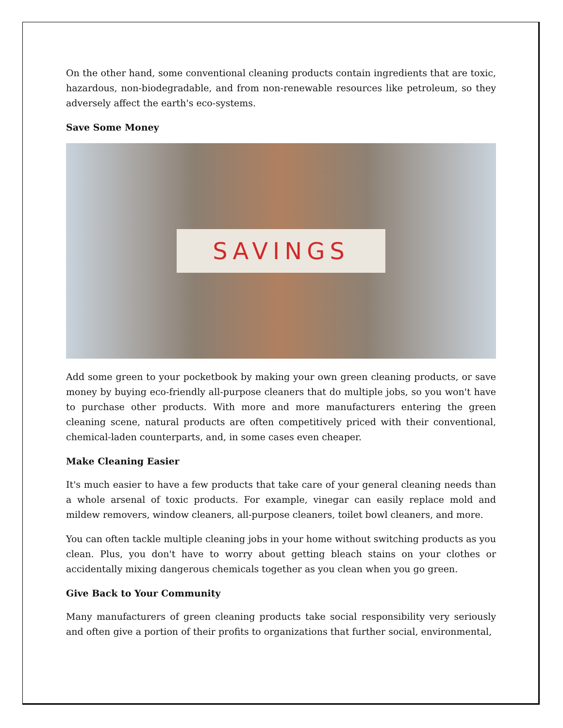On the other hand, some conventional cleaning products contain ingredients that are toxic, hazardous, non-biodegradable, and from non-renewable resources like petroleum, so they adversely affect the earth's eco-systems.
Save Some Money
SAVINGS
Add some green to your pocketbook by making your own green cleaning products, or save money by buying eco-friendly all-purpose cleaners that do multiple jobs, so you won't have to purchase other products. With more and more manufacturers entering the green cleaning scene, natural products are often competitively priced with their conventional, chemical-laden counterparts, and, in some cases even cheaper.
Make Cleaning Easier
It's much easier to have a few products that take care of your general cleaning needs than a whole arsenal of toxic products. For example, vinegar can easily replace mold and mildew removers, window cleaners, all-purpose cleaners, toilet bowl cleaners, and more.
You can often tackle multiple cleaning jobs in your home without switching products as you clean. Plus, you don't have to worry about getting bleach stains on your clothes or accidentally mixing dangerous chemicals together as you clean when you go green.
Give Back to Your Community
Many manufacturers of green cleaning products take social responsibility very seriously and often give a portion of their profits to organizations that further social, environmental,